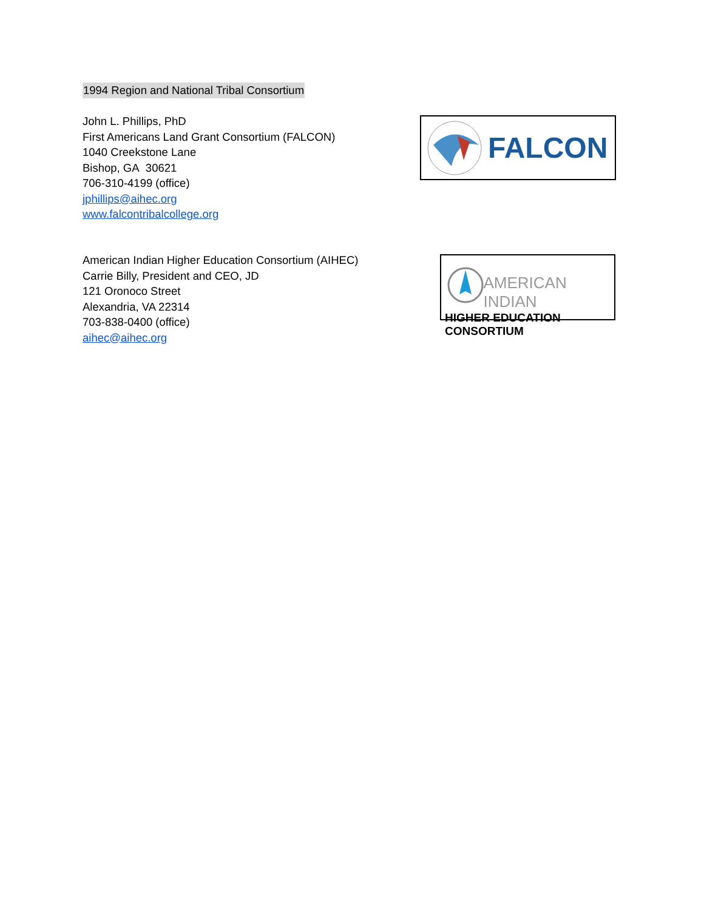1994 Region and National Tribal Consortium
John L. Phillips, PhD
First Americans Land Grant Consortium (FALCON)
1040 Creekstone Lane
Bishop, GA 30621
706-310-4199 (office)
jphillips@aihec.org
www.falcontribalcollege.org
FALCON
American Indian Higher Education Consortium (AIHEC)
Carrie Billy, President and CEO, JD
121 Oronoco Street
Alexandria, VA 22314
703-838-0400 (office)
aihec@aihec.org
AMERICAN INDIAN
HIGHER EDUCATION CONSORTIUM